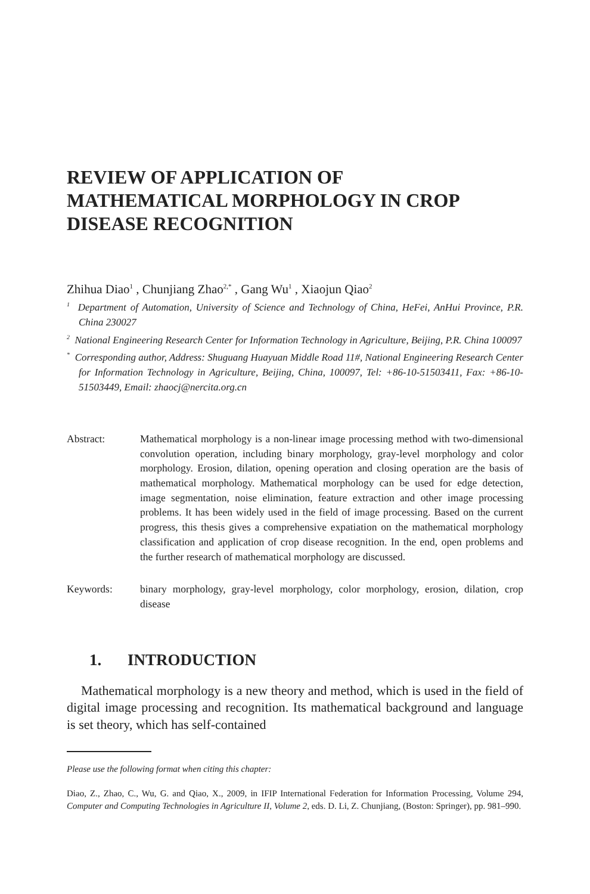REVIEW OF APPLICATION OF MATHEMATICAL MORPHOLOGY IN CROP DISEASE RECOGNITION
Zhihua Diao<sup>1</sup> , Chunjiang Zhao<sup>2,*</sup> , Gang Wu<sup>1</sup> , Xiaojun Qiao<sup>2</sup>
<sup>1</sup> Department of Automation, University of Science and Technology of China, HeFei, AnHui Province, P.R. China 230027
<sup>2</sup> National Engineering Research Center for Information Technology in Agriculture, Beijing, P.R. China 100097
<sup>*</sup> Corresponding author, Address: Shuguang Huayuan Middle Road 11#, National Engineering Research Center for Information Technology in Agriculture, Beijing, China, 100097, Tel: +86-10-51503411, Fax: +86-10-51503449, Email: zhaocj@nercita.org.cn
Abstract: Mathematical morphology is a non-linear image processing method with two-dimensional convolution operation, including binary morphology, gray-level morphology and color morphology. Erosion, dilation, opening operation and closing operation are the basis of mathematical morphology. Mathematical morphology can be used for edge detection, image segmentation, noise elimination, feature extraction and other image processing problems. It has been widely used in the field of image processing. Based on the current progress, this thesis gives a comprehensive expatiation on the mathematical morphology classification and application of crop disease recognition. In the end, open problems and the further research of mathematical morphology are discussed.
Keywords: binary morphology, gray-level morphology, color morphology, erosion, dilation, crop disease
1. INTRODUCTION
Mathematical morphology is a new theory and method, which is used in the field of digital image processing and recognition. Its mathematical background and language is set theory, which has self-contained
Please use the following format when citing this chapter:
Diao, Z., Zhao, C., Wu, G. and Qiao, X., 2009, in IFIP International Federation for Information Processing, Volume 294, Computer and Computing Technologies in Agriculture II, Volume 2, eds. D. Li, Z. Chunjiang, (Boston: Springer), pp. 981–990.